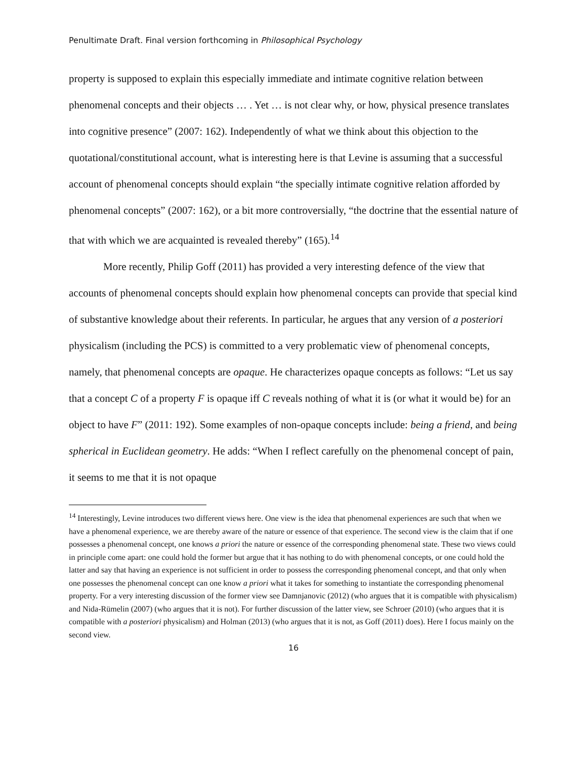Penultimate Draft. Final version forthcoming in Philosophical Psychology
property is supposed to explain this especially immediate and intimate cognitive relation between phenomenal concepts and their objects … . Yet … is not clear why, or how, physical presence translates into cognitive presence” (2007: 162). Independently of what we think about this objection to the quotational/constitutional account, what is interesting here is that Levine is assuming that a successful account of phenomenal concepts should explain “the specially intimate cognitive relation afforded by phenomenal concepts” (2007: 162), or a bit more controversially, “the doctrine that the essential nature of that with which we are acquainted is revealed thereby” (165).<sup>14</sup>
More recently, Philip Goff (2011) has provided a very interesting defence of the view that accounts of phenomenal concepts should explain how phenomenal concepts can provide that special kind of substantive knowledge about their referents. In particular, he argues that any version of a posteriori physicalism (including the PCS) is committed to a very problematic view of phenomenal concepts, namely, that phenomenal concepts are opaque. He characterizes opaque concepts as follows: “Let us say that a concept C of a property F is opaque iff C reveals nothing of what it is (or what it would be) for an object to have F” (2011: 192). Some examples of non-opaque concepts include: being a friend, and being spherical in Euclidean geometry. He adds: “When I reflect carefully on the phenomenal concept of pain, it seems to me that it is not opaque
<sup>14</sup> Interestingly, Levine introduces two different views here. One view is the idea that phenomenal experiences are such that when we have a phenomenal experience, we are thereby aware of the nature or essence of that experience. The second view is the claim that if one possesses a phenomenal concept, one knows a priori the nature or essence of the corresponding phenomenal state. These two views could in principle come apart: one could hold the former but argue that it has nothing to do with phenomenal concepts, or one could hold the latter and say that having an experience is not sufficient in order to possess the corresponding phenomenal concept, and that only when one possesses the phenomenal concept can one know a priori what it takes for something to instantiate the corresponding phenomenal property. For a very interesting discussion of the former view see Damnjanovic (2012) (who argues that it is compatible with physicalism) and Nida-Rümelin (2007) (who argues that it is not). For further discussion of the latter view, see Schroer (2010) (who argues that it is compatible with a posteriori physicalism) and Holman (2013) (who argues that it is not, as Goff (2011) does). Here I focus mainly on the second view.
16